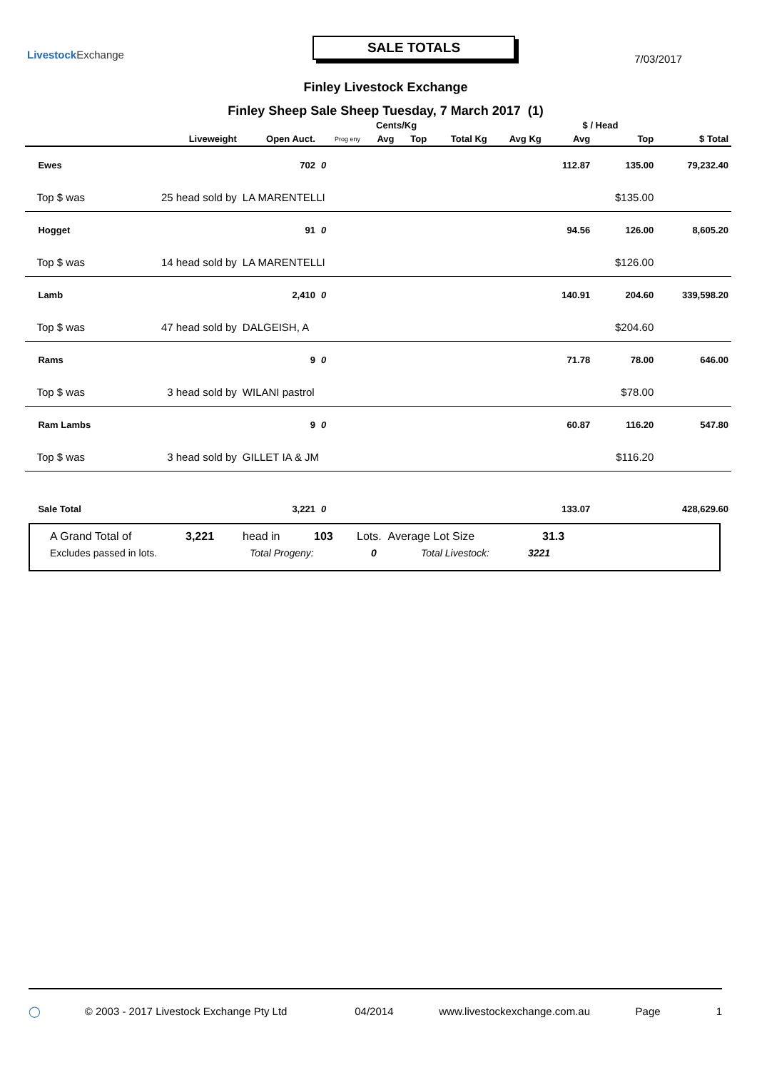Livestock Exchange
SALE TOTALS
7/03/2017
Finley Livestock Exchange
Finley Sheep Sale Sheep Tuesday, 7 March 2017 (1)
| | | | | | Cents/Kg | | | | $ / Head | | |
| --- | --- | --- | --- | --- | --- | --- | --- | --- | --- | --- | --- |
| | | Liveweight | Open Auct. | Prog eny | Avg | Top | Total Kg | Avg Kg | Avg | Top | $ Total |
| Ewes | | | 702 | 0 | | | | | 112.87 | 135.00 | 79,232.40 |
| Top $ was | 25 head sold by | | LA MARENTELLI | | | | | | | $135.00 | |
| Hogget | | | 91 | 0 | | | | | 94.56 | 126.00 | 8,605.20 |
| Top $ was | 14 head sold by | | LA MARENTELLI | | | | | | | $126.00 | |
| Lamb | | | 2,410 | 0 | | | | | 140.91 | 204.60 | 339,598.20 |
| Top $ was | 47 head sold by | | DALGEISH, A | | | | | | | $204.60 | |
| Rams | | | 9 | 0 | | | | | 71.78 | 78.00 | 646.00 |
| Top $ was | 3 head sold by | | WILANI pastrol | | | | | | | $78.00 | |
| Ram Lambs | | | 9 | 0 | | | | | 60.87 | 116.20 | 547.80 |
| Top $ was | 3 head sold by | | GILLET IA & JM | | | | | | | $116.20 | |
| Sale Total | | | 3,221 | 0 | | | | | 133.07 | | 428,629.60 |
A Grand Total of 3,221 head in 103 Lots. Average Lot Size 31.3
Excludes passed in lots. Total Progeny: 0 Total Livestock: 3221
◯ © 2003 - 2017 Livestock Exchange Pty Ltd 04/2014 www.livestockexchange.com.au Page 1